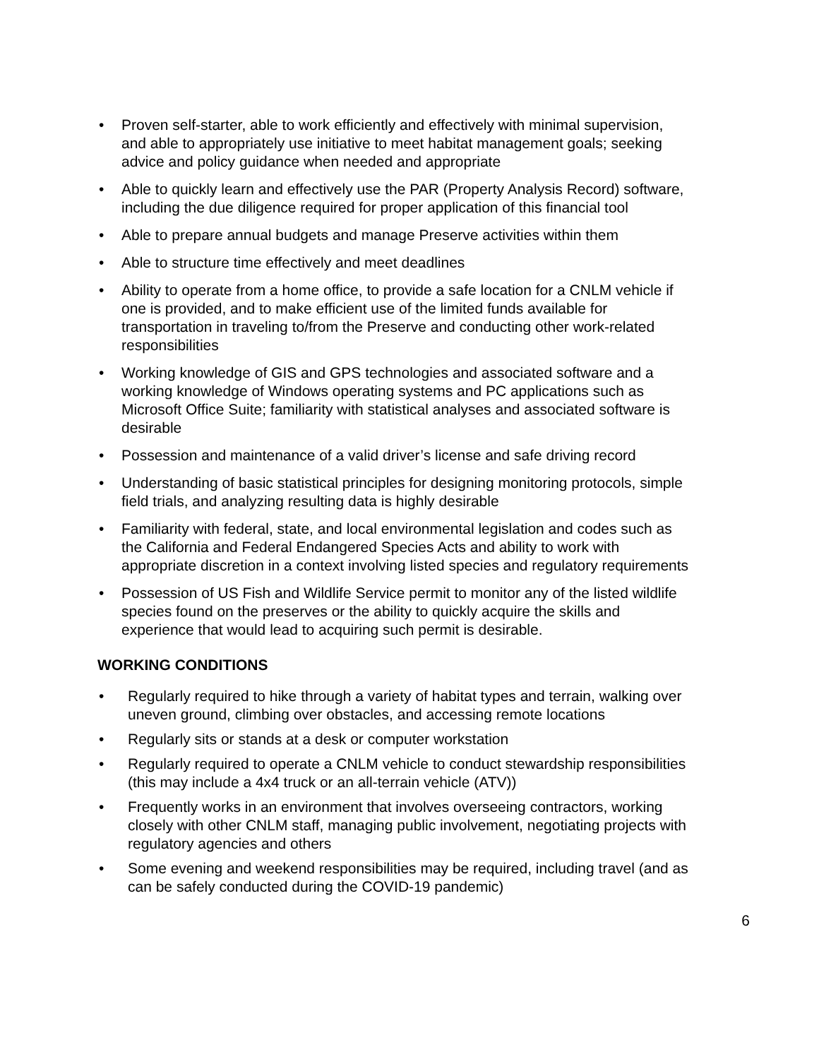• Proven self-starter, able to work efficiently and effectively with minimal supervision, and able to appropriately use initiative to meet habitat management goals; seeking advice and policy guidance when needed and appropriate
• Able to quickly learn and effectively use the PAR (Property Analysis Record) software, including the due diligence required for proper application of this financial tool
• Able to prepare annual budgets and manage Preserve activities within them
• Able to structure time effectively and meet deadlines
• Ability to operate from a home office, to provide a safe location for a CNLM vehicle if one is provided, and to make efficient use of the limited funds available for transportation in traveling to/from the Preserve and conducting other work-related responsibilities
• Working knowledge of GIS and GPS technologies and associated software and a working knowledge of Windows operating systems and PC applications such as Microsoft Office Suite; familiarity with statistical analyses and associated software is desirable
• Possession and maintenance of a valid driver’s license and safe driving record
• Understanding of basic statistical principles for designing monitoring protocols, simple field trials, and analyzing resulting data is highly desirable
• Familiarity with federal, state, and local environmental legislation and codes such as the California and Federal Endangered Species Acts and ability to work with appropriate discretion in a context involving listed species and regulatory requirements
• Possession of US Fish and Wildlife Service permit to monitor any of the listed wildlife species found on the preserves or the ability to quickly acquire the skills and experience that would lead to acquiring such permit is desirable.
WORKING CONDITIONS
• Regularly required to hike through a variety of habitat types and terrain, walking over uneven ground, climbing over obstacles, and accessing remote locations
• Regularly sits or stands at a desk or computer workstation
• Regularly required to operate a CNLM vehicle to conduct stewardship responsibilities (this may include a 4x4 truck or an all-terrain vehicle (ATV))
• Frequently works in an environment that involves overseeing contractors, working closely with other CNLM staff, managing public involvement, negotiating projects with regulatory agencies and others
• Some evening and weekend responsibilities may be required, including travel (and as can be safely conducted during the COVID-19 pandemic)
6